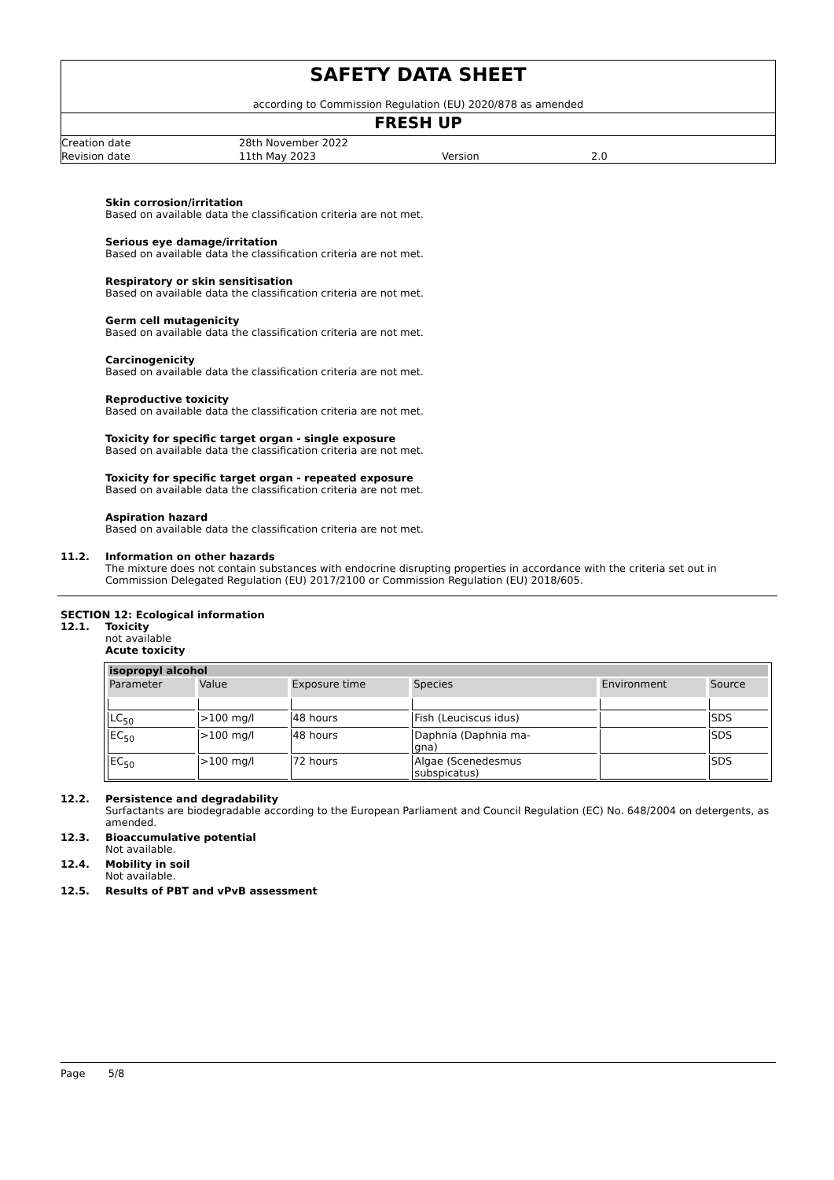SAFETY DATA SHEET
according to Commission Regulation (EU) 2020/878 as amended
FRESH UP
| Creation date | 28th November 2022 | | |
| Revision date | 11th May 2023 | Version | 2.0 |
Skin corrosion/irritation
Based on available data the classification criteria are not met.
Serious eye damage/irritation
Based on available data the classification criteria are not met.
Respiratory or skin sensitisation
Based on available data the classification criteria are not met.
Germ cell mutagenicity
Based on available data the classification criteria are not met.
Carcinogenicity
Based on available data the classification criteria are not met.
Reproductive toxicity
Based on available data the classification criteria are not met.
Toxicity for specific target organ - single exposure
Based on available data the classification criteria are not met.
Toxicity for specific target organ - repeated exposure
Based on available data the classification criteria are not met.
Aspiration hazard
Based on available data the classification criteria are not met.
11.2. Information on other hazards
The mixture does not contain substances with endocrine disrupting properties in accordance with the criteria set out in Commission Delegated Regulation (EU) 2017/2100 or Commission Regulation (EU) 2018/605.
SECTION 12: Ecological information
12.1. Toxicity
not available
Acute toxicity
| isopropyl alcohol | | | | | |
| Parameter | Value | Exposure time | Species | Environment | Source |
| LC<sub>50</sub> | >100 mg/l | 48 hours | Fish (Leuciscus idus) | | SDS |
| EC<sub>50</sub> | >100 mg/l | 48 hours | Daphnia (Daphnia ma- gna) | | SDS |
| EC<sub>50</sub> | >100 mg/l | 72 hours | Algae (Scenedesmus subspicatus) | | SDS |
12.2. Persistence and degradability
Surfactants are biodegradable according to the European Parliament and Council Regulation (EC) No. 648/2004 on detergents, as amended.
12.3. Bioaccumulative potential
Not available.
12.4. Mobility in soil
Not available.
12.5. Results of PBT and vPvB assessment
Page 5/8